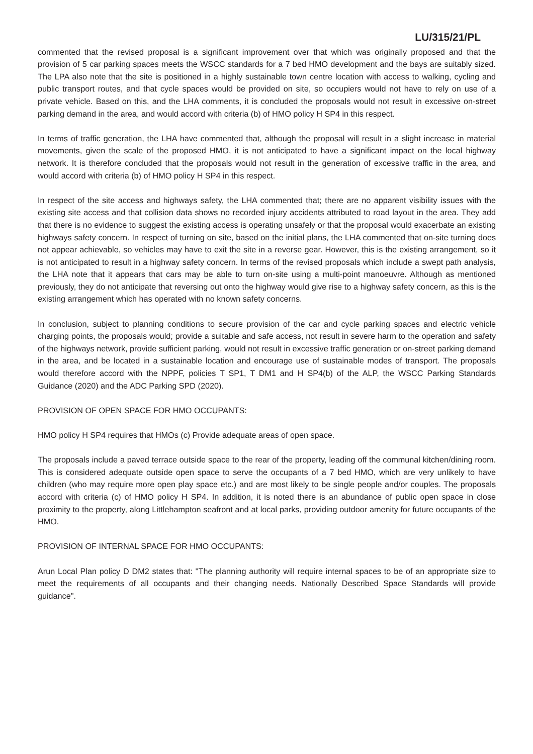LU/315/21/PL
commented that the revised proposal is a significant improvement over that which was originally proposed and that the provision of 5 car parking spaces meets the WSCC standards for a 7 bed HMO development and the bays are suitably sized. The LPA also note that the site is positioned in a highly sustainable town centre location with access to walking, cycling and public transport routes, and that cycle spaces would be provided on site, so occupiers would not have to rely on use of a private vehicle. Based on this, and the LHA comments, it is concluded the proposals would not result in excessive on-street parking demand in the area, and would accord with criteria (b) of HMO policy H SP4 in this respect.
In terms of traffic generation, the LHA have commented that, although the proposal will result in a slight increase in material movements, given the scale of the proposed HMO, it is not anticipated to have a significant impact on the local highway network. It is therefore concluded that the proposals would not result in the generation of excessive traffic in the area, and would accord with criteria (b) of HMO policy H SP4 in this respect.
In respect of the site access and highways safety, the LHA commented that; there are no apparent visibility issues with the existing site access and that collision data shows no recorded injury accidents attributed to road layout in the area. They add that there is no evidence to suggest the existing access is operating unsafely or that the proposal would exacerbate an existing highways safety concern. In respect of turning on site, based on the initial plans, the LHA commented that on-site turning does not appear achievable, so vehicles may have to exit the site in a reverse gear. However, this is the existing arrangement, so it is not anticipated to result in a highway safety concern. In terms of the revised proposals which include a swept path analysis, the LHA note that it appears that cars may be able to turn on-site using a multi-point manoeuvre. Although as mentioned previously, they do not anticipate that reversing out onto the highway would give rise to a highway safety concern, as this is the existing arrangement which has operated with no known safety concerns.
In conclusion, subject to planning conditions to secure provision of the car and cycle parking spaces and electric vehicle charging points, the proposals would; provide a suitable and safe access, not result in severe harm to the operation and safety of the highways network, provide sufficient parking, would not result in excessive traffic generation or on-street parking demand in the area, and be located in a sustainable location and encourage use of sustainable modes of transport. The proposals would therefore accord with the NPPF, policies T SP1, T DM1 and H SP4(b) of the ALP, the WSCC Parking Standards Guidance (2020) and the ADC Parking SPD (2020).
PROVISION OF OPEN SPACE FOR HMO OCCUPANTS:
HMO policy H SP4 requires that HMOs (c) Provide adequate areas of open space.
The proposals include a paved terrace outside space to the rear of the property, leading off the communal kitchen/dining room. This is considered adequate outside open space to serve the occupants of a 7 bed HMO, which are very unlikely to have children (who may require more open play space etc.) and are most likely to be single people and/or couples. The proposals accord with criteria (c) of HMO policy H SP4. In addition, it is noted there is an abundance of public open space in close proximity to the property, along Littlehampton seafront and at local parks, providing outdoor amenity for future occupants of the HMO.
PROVISION OF INTERNAL SPACE FOR HMO OCCUPANTS:
Arun Local Plan policy D DM2 states that: "The planning authority will require internal spaces to be of an appropriate size to meet the requirements of all occupants and their changing needs. Nationally Described Space Standards will provide guidance".